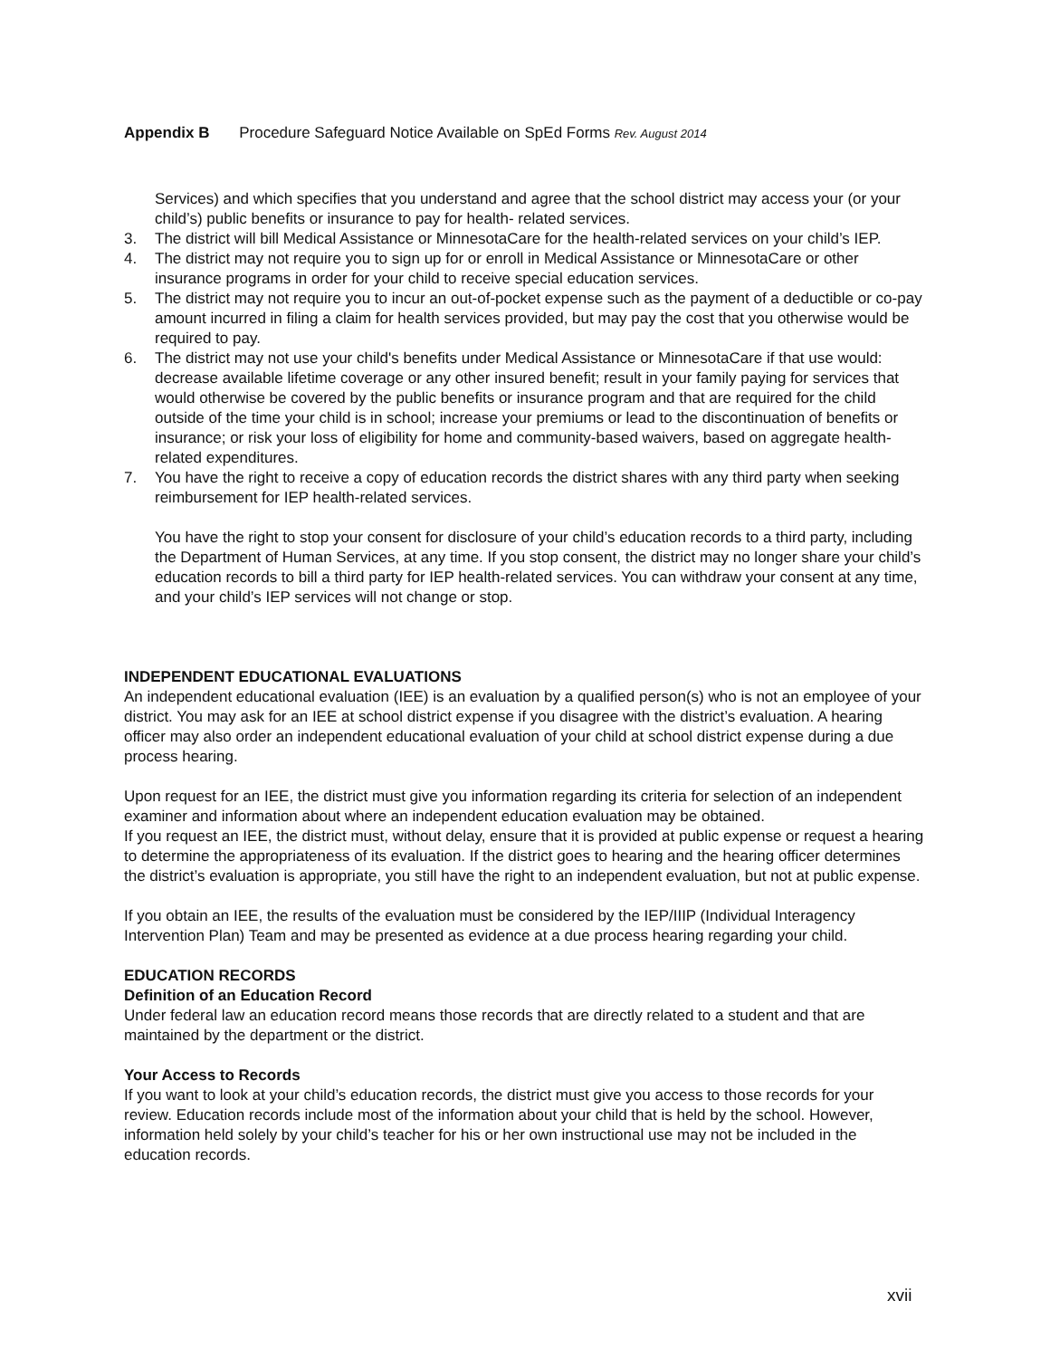Appendix B Procedure Safeguard Notice Available on SpEd Forms Rev. August 2014
Services) and which specifies that you understand and agree that the school district may access your (or your child’s) public benefits or insurance to pay for health- related services.
3. The district will bill Medical Assistance or MinnesotaCare for the health-related services on your child’s IEP.
4. The district may not require you to sign up for or enroll in Medical Assistance or MinnesotaCare or other insurance programs in order for your child to receive special education services.
5. The district may not require you to incur an out-of-pocket expense such as the payment of a deductible or co-pay amount incurred in filing a claim for health services provided, but may pay the cost that you otherwise would be required to pay.
6. The district may not use your child's benefits under Medical Assistance or MinnesotaCare if that use would: decrease available lifetime coverage or any other insured benefit; result in your family paying for services that would otherwise be covered by the public benefits or insurance program and that are required for the child outside of the time your child is in school; increase your premiums or lead to the discontinuation of benefits or insurance; or risk your loss of eligibility for home and community-based waivers, based on aggregate health-related expenditures.
7. You have the right to receive a copy of education records the district shares with any third party when seeking reimbursement for IEP health-related services.
You have the right to stop your consent for disclosure of your child’s education records to a third party, including the Department of Human Services, at any time. If you stop consent, the district may no longer share your child’s education records to bill a third party for IEP health-related services. You can withdraw your consent at any time, and your child’s IEP services will not change or stop.
INDEPENDENT EDUCATIONAL EVALUATIONS
An independent educational evaluation (IEE) is an evaluation by a qualified person(s) who is not an employee of your district. You may ask for an IEE at school district expense if you disagree with the district’s evaluation. A hearing officer may also order an independent educational evaluation of your child at school district expense during a due process hearing.
Upon request for an IEE, the district must give you information regarding its criteria for selection of an independent examiner and information about where an independent education evaluation may be obtained.
If you request an IEE, the district must, without delay, ensure that it is provided at public expense or request a hearing to determine the appropriateness of its evaluation. If the district goes to hearing and the hearing officer determines the district’s evaluation is appropriate, you still have the right to an independent evaluation, but not at public expense.
If you obtain an IEE, the results of the evaluation must be considered by the IEP/IIIP (Individual Interagency Intervention Plan) Team and may be presented as evidence at a due process hearing regarding your child.
EDUCATION RECORDS
Definition of an Education Record
Under federal law an education record means those records that are directly related to a student and that are maintained by the department or the district.
Your Access to Records
If you want to look at your child’s education records, the district must give you access to those records for your review. Education records include most of the information about your child that is held by the school. However, information held solely by your child’s teacher for his or her own instructional use may not be included in the education records.
xvii